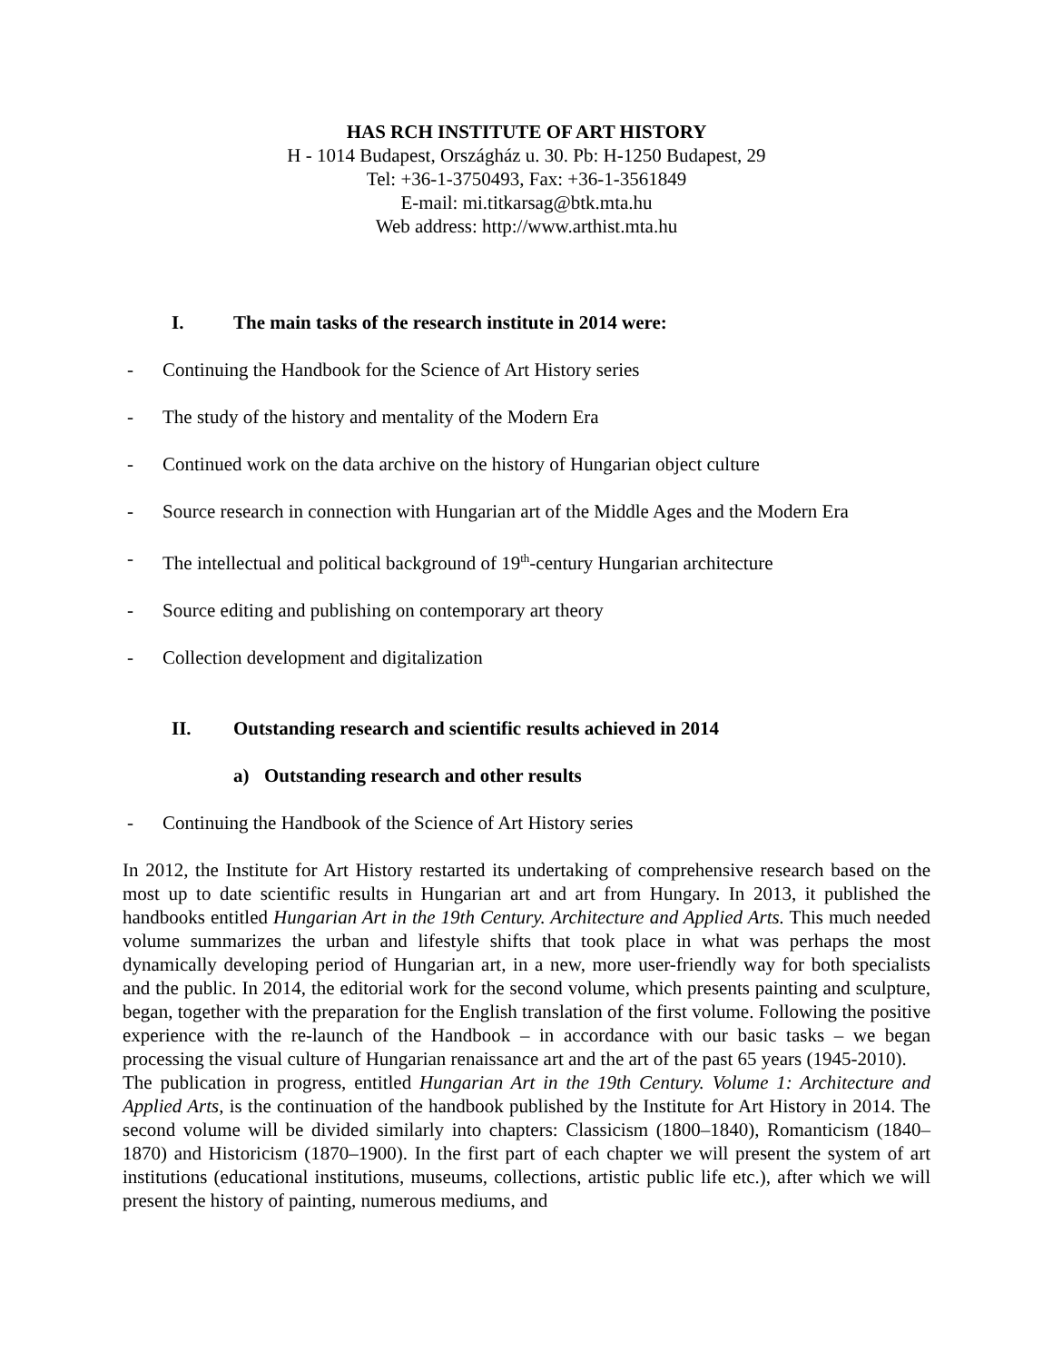HAS RCH INSTITUTE OF ART HISTORY
H - 1014 Budapest, Országház u. 30. Pb: H-1250 Budapest, 29
Tel: +36-1-3750493, Fax: +36-1-3561849
E-mail: mi.titkarsag@btk.mta.hu
Web address: http://www.arthist.mta.hu
I. The main tasks of the research institute in 2014 were:
- Continuing the Handbook for the Science of Art History series
- The study of the history and mentality of the Modern Era
- Continued work on the data archive on the history of Hungarian object culture
- Source research in connection with Hungarian art of the Middle Ages and the Modern Era
- The intellectual and political background of 19<sup>th</sup>-century Hungarian architecture
- Source editing and publishing on contemporary art theory
- Collection development and digitalization
II. Outstanding research and scientific results achieved in 2014
a) Outstanding research and other results
- Continuing the Handbook of the Science of Art History series
In 2012, the Institute for Art History restarted its undertaking of comprehensive research based on the most up to date scientific results in Hungarian art and art from Hungary. In 2013, it published the handbooks entitled Hungarian Art in the 19th Century. Architecture and Applied Arts. This much needed volume summarizes the urban and lifestyle shifts that took place in what was perhaps the most dynamically developing period of Hungarian art, in a new, more user-friendly way for both specialists and the public. In 2014, the editorial work for the second volume, which presents painting and sculpture, began, together with the preparation for the English translation of the first volume. Following the positive experience with the re-launch of the Handbook – in accordance with our basic tasks – we began processing the visual culture of Hungarian renaissance art and the art of the past 65 years (1945-2010).
The publication in progress, entitled Hungarian Art in the 19th Century. Volume 1: Architecture and Applied Arts, is the continuation of the handbook published by the Institute for Art History in 2014. The second volume will be divided similarly into chapters: Classicism (1800–1840), Romanticism (1840–1870) and Historicism (1870–1900). In the first part of each chapter we will present the system of art institutions (educational institutions, museums, collections, artistic public life etc.), after which we will present the history of painting, numerous mediums, and